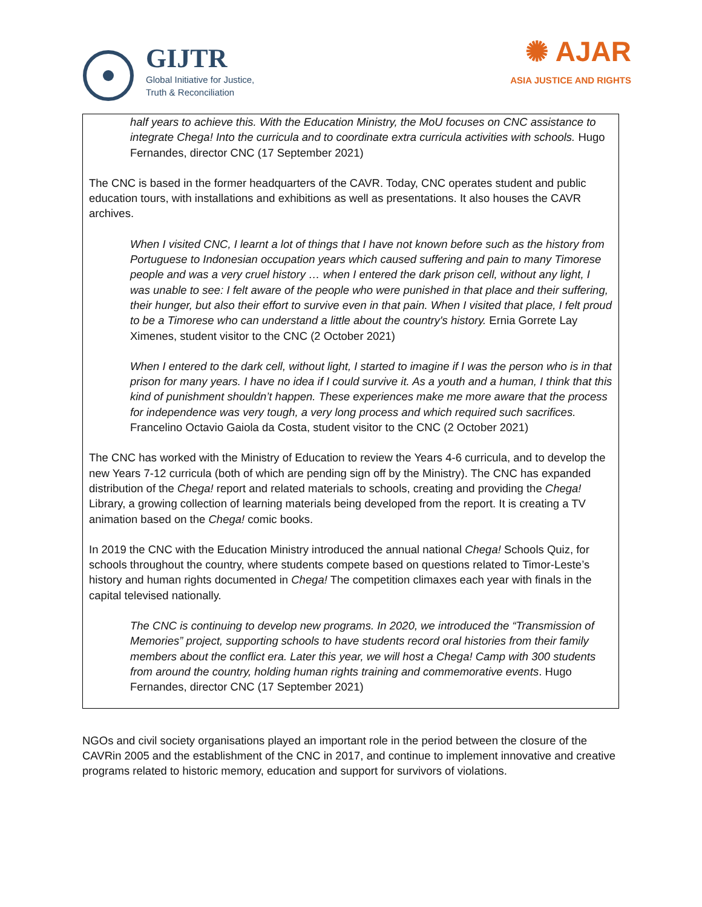GIJTR
Global Initiative for Justice,
Truth & Reconciliation
✺ AJAR
ASIA JUSTICE AND RIGHTS
half years to achieve this. With the Education Ministry, the MoU focuses on CNC assistance to integrate Chega! Into the curricula and to coordinate extra curricula activities with schools. Hugo Fernandes, director CNC (17 September 2021)
The CNC is based in the former headquarters of the CAVR. Today, CNC operates student and public education tours, with installations and exhibitions as well as presentations. It also houses the CAVR archives.
When I visited CNC, I learnt a lot of things that I have not known before such as the history from Portuguese to Indonesian occupation years which caused suffering and pain to many Timorese people and was a very cruel history … when I entered the dark prison cell, without any light, I was unable to see: I felt aware of the people who were punished in that place and their suffering, their hunger, but also their effort to survive even in that pain. When I visited that place, I felt proud to be a Timorese who can understand a little about the country's history. Ernia Gorrete Lay Ximenes, student visitor to the CNC (2 October 2021)
When I entered to the dark cell, without light, I started to imagine if I was the person who is in that prison for many years. I have no idea if I could survive it. As a youth and a human, I think that this kind of punishment shouldn’t happen. These experiences make me more aware that the process for independence was very tough, a very long process and which required such sacrifices. Francelino Octavio Gaiola da Costa, student visitor to the CNC (2 October 2021)
The CNC has worked with the Ministry of Education to review the Years 4-6 curricula, and to develop the new Years 7-12 curricula (both of which are pending sign off by the Ministry). The CNC has expanded distribution of the Chega! report and related materials to schools, creating and providing the Chega! Library, a growing collection of learning materials being developed from the report. It is creating a TV animation based on the Chega! comic books.
In 2019 the CNC with the Education Ministry introduced the annual national Chega! Schools Quiz, for schools throughout the country, where students compete based on questions related to Timor-Leste’s history and human rights documented in Chega! The competition climaxes each year with finals in the capital televised nationally.
The CNC is continuing to develop new programs. In 2020, we introduced the “Transmission of Memories” project, supporting schools to have students record oral histories from their family members about the conflict era. Later this year, we will host a Chega! Camp with 300 students from around the country, holding human rights training and commemorative events. Hugo Fernandes, director CNC (17 September 2021)
NGOs and civil society organisations played an important role in the period between the closure of the CAVRin 2005 and the establishment of the CNC in 2017, and continue to implement innovative and creative programs related to historic memory, education and support for survivors of violations.